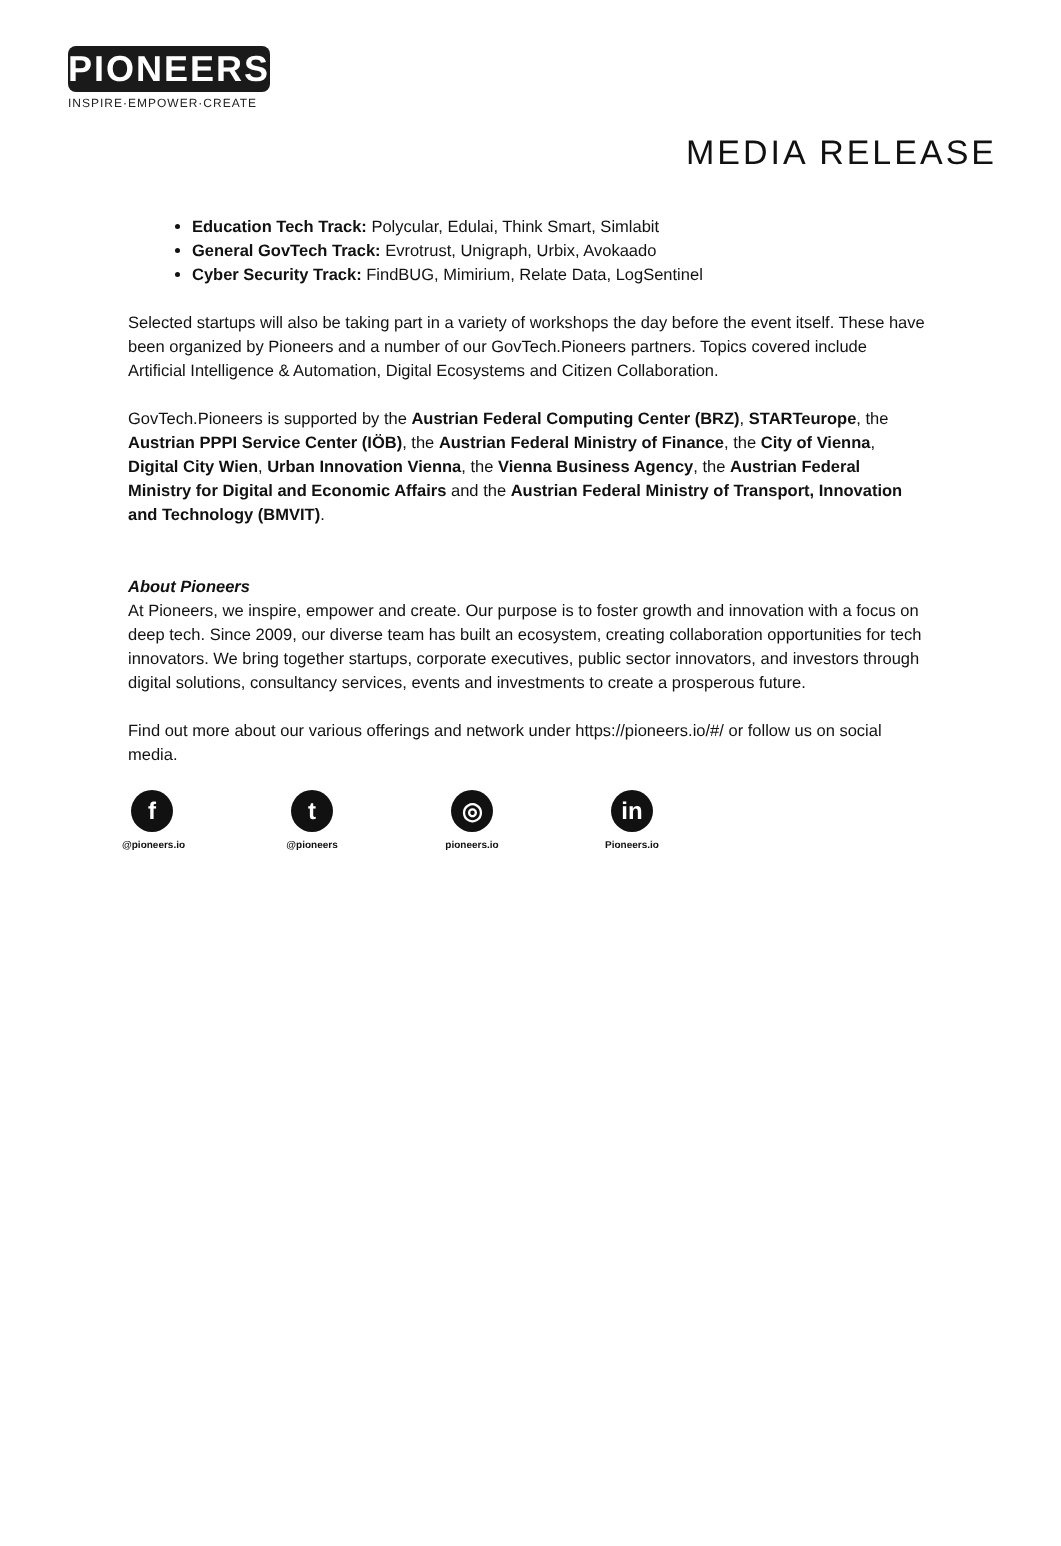PIONEERS
INSPIRE·EMPOWER·CREATE
MEDIA RELEASE
Education Tech Track: Polycular, Edulai, Think Smart, Simlabit
General GovTech Track: Evrotrust, Unigraph, Urbix, Avokaado
Cyber Security Track: FindBUG, Mimirium, Relate Data, LogSentinel
Selected startups will also be taking part in a variety of workshops the day before the event itself. These have been organized by Pioneers and a number of our GovTech.Pioneers partners. Topics covered include Artificial Intelligence & Automation, Digital Ecosystems and Citizen Collaboration.
GovTech.Pioneers is supported by the Austrian Federal Computing Center (BRZ), STARTeurope, the Austrian PPPI Service Center (IÖB), the Austrian Federal Ministry of Finance, the City of Vienna, Digital City Wien, Urban Innovation Vienna, the Vienna Business Agency, the Austrian Federal Ministry for Digital and Economic Affairs and the Austrian Federal Ministry of Transport, Innovation and Technology (BMVIT).
About Pioneers
At Pioneers, we inspire, empower and create. Our purpose is to foster growth and innovation with a focus on deep tech. Since 2009, our diverse team has built an ecosystem, creating collaboration opportunities for tech innovators. We bring together startups, corporate executives, public sector innovators, and investors through digital solutions, consultancy services, events and investments to create a prosperous future.
Find out more about our various offerings and network under https://pioneers.io/#/ or follow us on social media.
f
@pioneers.io
t
@pioneers
◎
pioneers.io
in
Pioneers.io